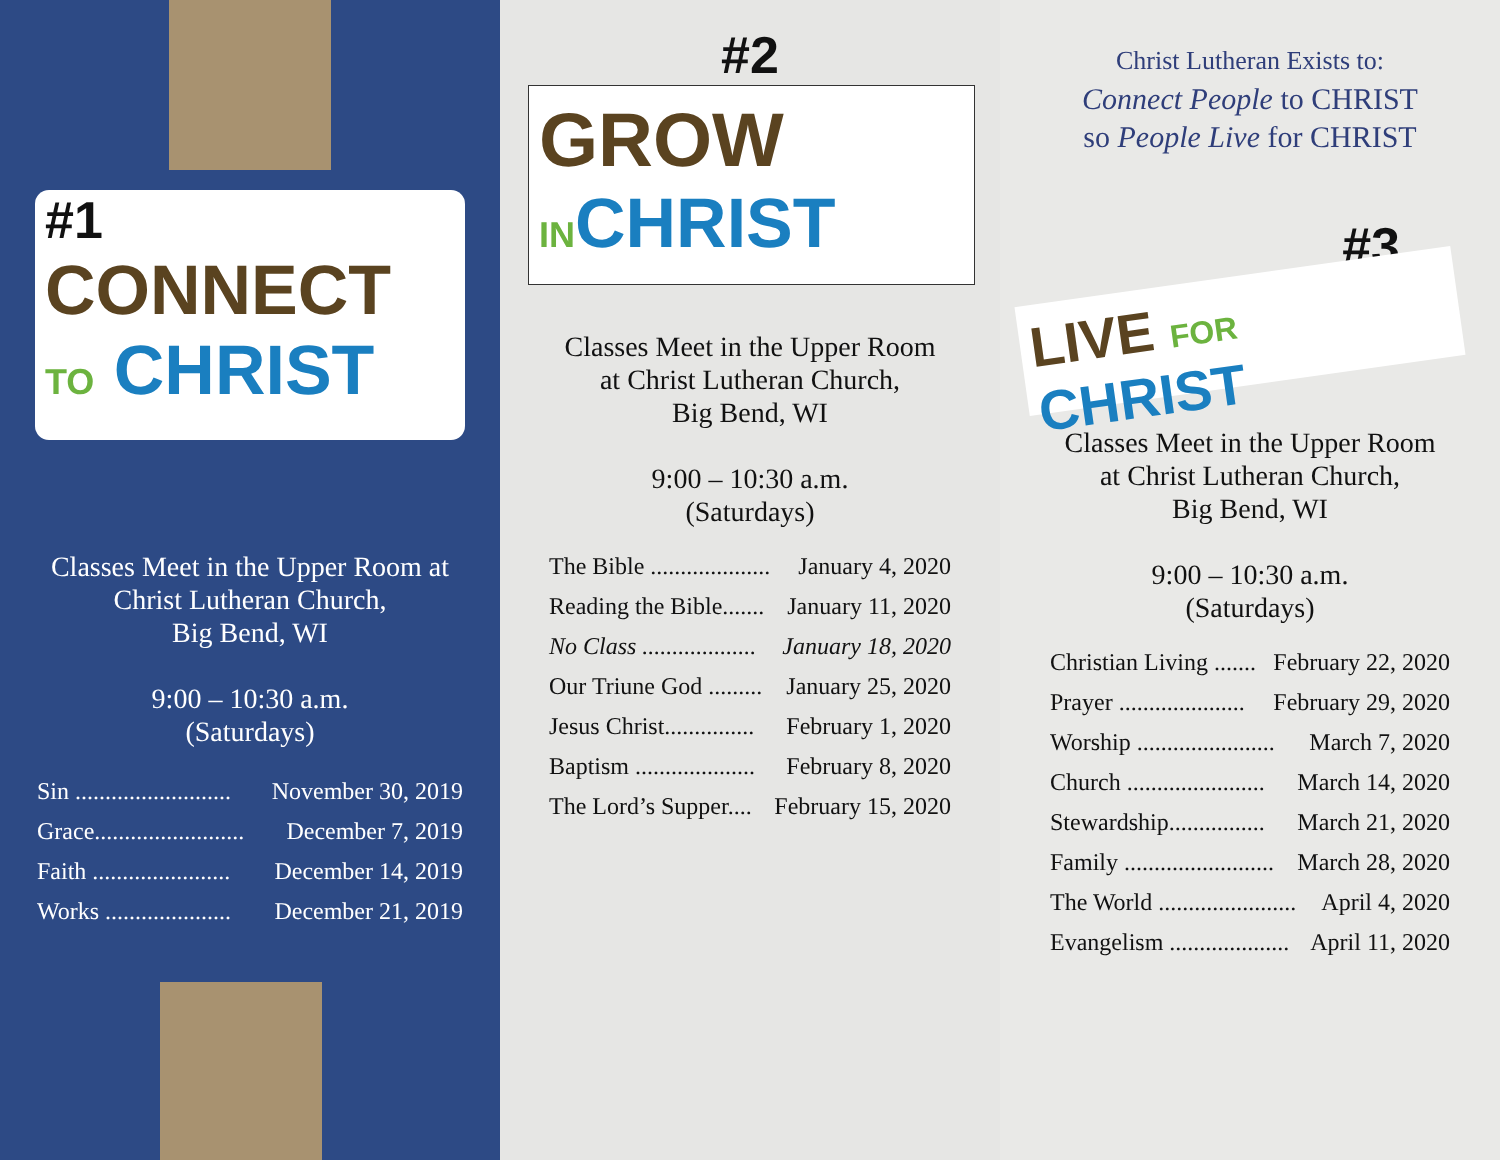#1
CONNECT
TO CHRIST
Classes Meet in the Upper Room at
Christ Lutheran Church,
Big Bend, WI
9:00 – 10:30 a.m.
(Saturdays)
Sin .......................... November 30, 2019
Grace......................... December 7, 2019
Faith ....................... December 14, 2019
Works ..................... December 21, 2019
#2
GROW
IN CHRIST
Classes Meet in the Upper Room
at Christ Lutheran Church,
Big Bend, WI
9:00 – 10:30 a.m.
(Saturdays)
The Bible .................... January 4, 2020
Reading the Bible....... January 11, 2020
No Class ................... January 18, 2020
Our Triune God ......... January 25, 2020
Jesus Christ............... February 1, 2020
Baptism .................... February 8, 2020
The Lord’s Supper.... February 15, 2020
Christ Lutheran Exists to:
Connect People to CHRIST
so People Live for CHRIST
#3
LIVE FOR CHRIST
Classes Meet in the Upper Room
at Christ Lutheran Church,
Big Bend, WI
9:00 – 10:30 a.m.
(Saturdays)
Christian Living ....... February 22, 2020
Prayer ..................... February 29, 2020
Worship ....................... March 7, 2020
Church ....................... March 14, 2020
Stewardship................ March 21, 2020
Family ......................... March 28, 2020
The World ....................... April 4, 2020
Evangelism .................... April 11, 2020